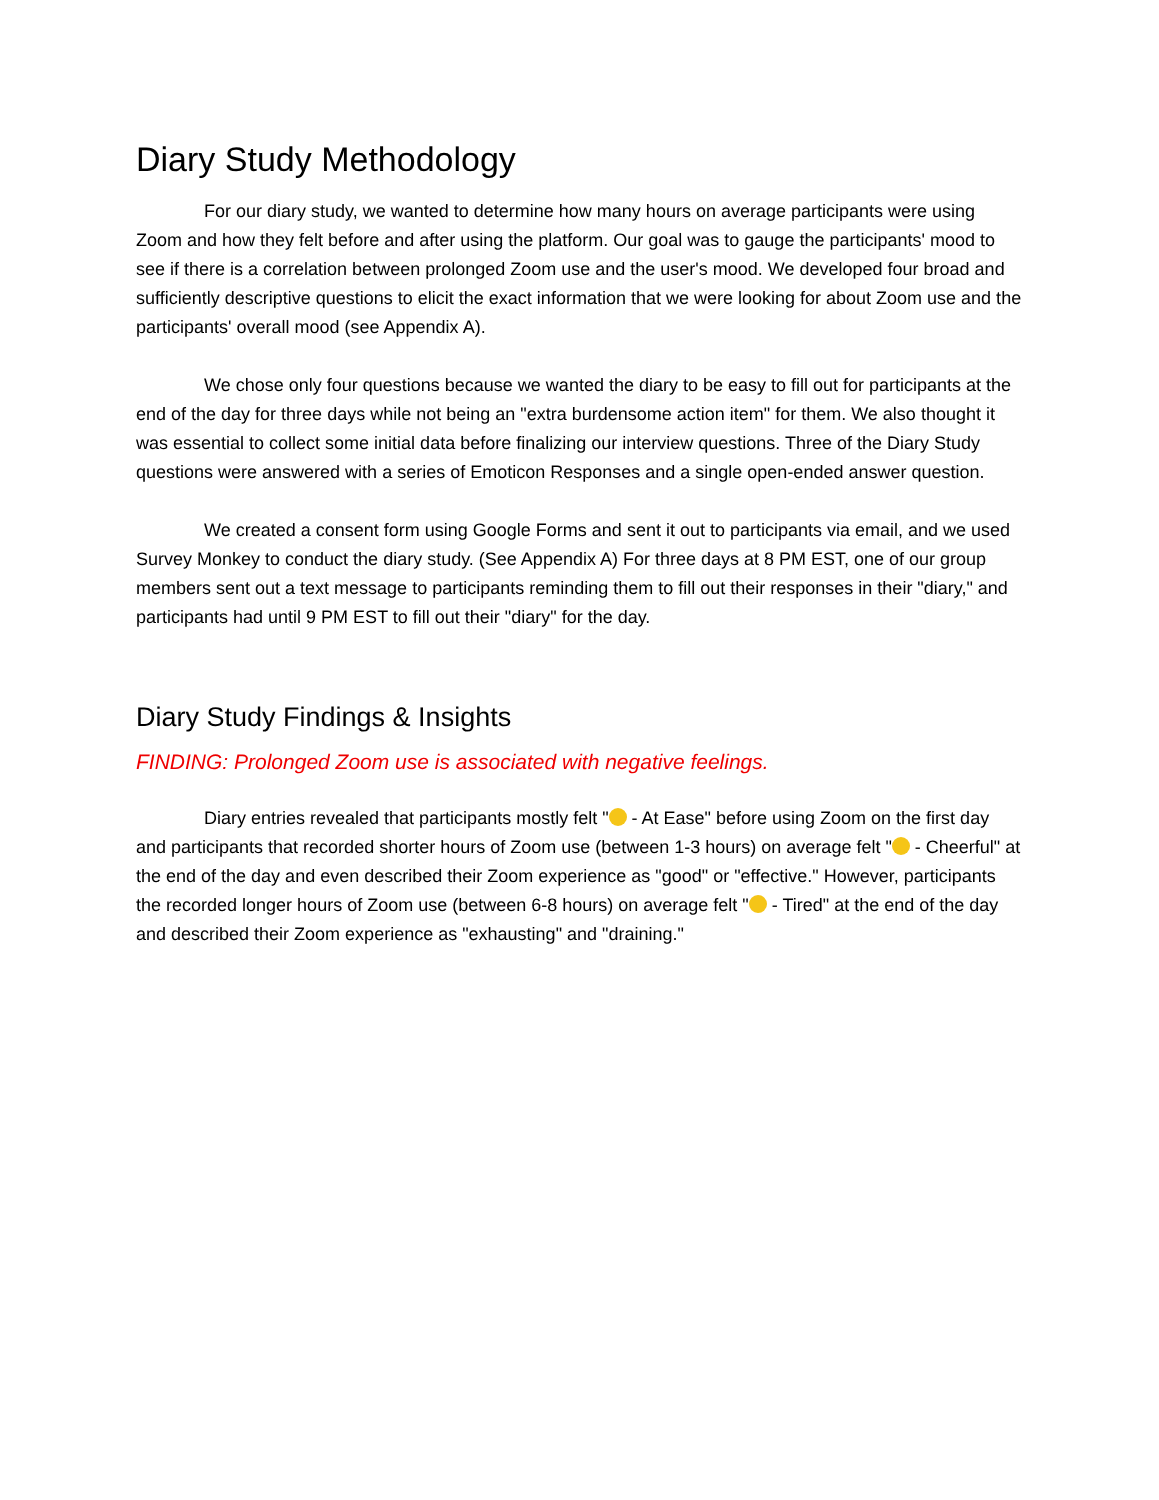Diary Study Methodology
For our diary study, we wanted to determine how many hours on average participants were using Zoom and how they felt before and after using the platform. Our goal was to gauge the participants' mood to see if there is a correlation between prolonged Zoom use and the user's mood. We developed four broad and sufficiently descriptive questions to elicit the exact information that we were looking for about Zoom use and the participants' overall mood (see Appendix A).
We chose only four questions because we wanted the diary to be easy to fill out for participants at the end of the day for three days while not being an "extra burdensome action item" for them. We also thought it was essential to collect some initial data before finalizing our interview questions. Three of the Diary Study questions were answered with a series of Emoticon Responses and a single open-ended answer question.
We created a consent form using Google Forms and sent it out to participants via email, and we used Survey Monkey to conduct the diary study. (See Appendix A) For three days at 8 PM EST, one of our group members sent out a text message to participants reminding them to fill out their responses in their "diary," and participants had until 9 PM EST to fill out their "diary" for the day.
Diary Study Findings & Insights
FINDING: Prolonged Zoom use is associated with negative feelings.
Diary entries revealed that participants mostly felt " - At Ease" before using Zoom on the first day and participants that recorded shorter hours of Zoom use (between 1-3 hours) on average felt " - Cheerful" at the end of the day and even described their Zoom experience as "good" or "effective." However, participants the recorded longer hours of Zoom use (between 6-8 hours) on average felt " - Tired" at the end of the day and described their Zoom experience as "exhausting" and "draining."